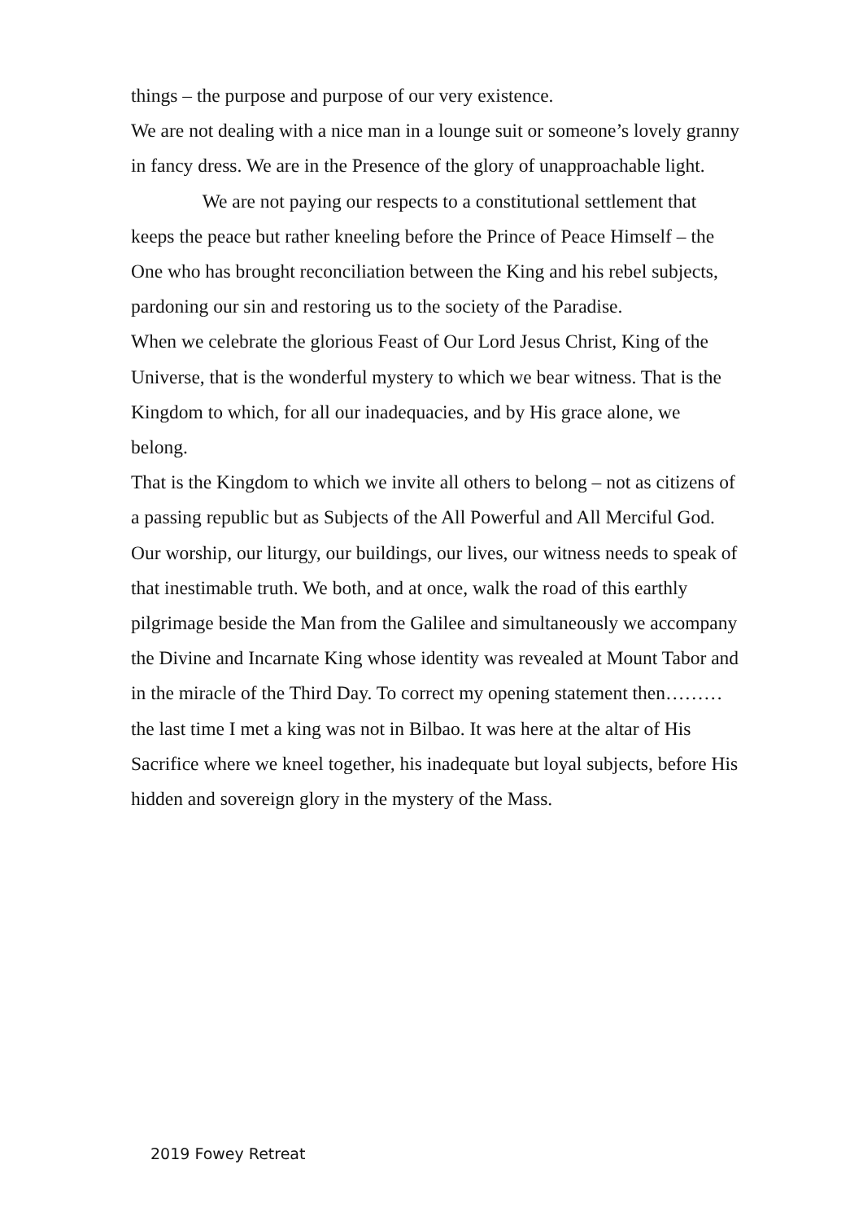things – the purpose and purpose of our very existence.
We are not dealing with a nice man in a lounge suit or someone’s lovely granny in fancy dress. We are in the Presence of the glory of unapproachable light. We are not paying our respects to a constitutional settlement that keeps the peace but rather kneeling before the Prince of Peace Himself – the One who has brought reconciliation between the King and his rebel subjects, pardoning our sin and restoring us to the society of the Paradise.
When we celebrate the glorious Feast of Our Lord Jesus Christ, King of the Universe, that is the wonderful mystery to which we bear witness. That is the Kingdom to which, for all our inadequacies, and by His grace alone, we belong.
That is the Kingdom to which we invite all others to belong – not as citizens of a passing republic but as Subjects of the All Powerful and All Merciful God.
Our worship, our liturgy, our buildings, our lives, our witness needs to speak of that inestimable truth. We both, and at once, walk the road of this earthly pilgrimage beside the Man from the Galilee and simultaneously we accompany the Divine and Incarnate King whose identity was revealed at Mount Tabor and in the miracle of the Third Day. To correct my opening statement then………the last time I met a king was not in Bilbao. It was here at the altar of His Sacrifice where we kneel together, his inadequate but loyal subjects, before His hidden and sovereign glory in the mystery of the Mass.
2019 Fowey Retreat